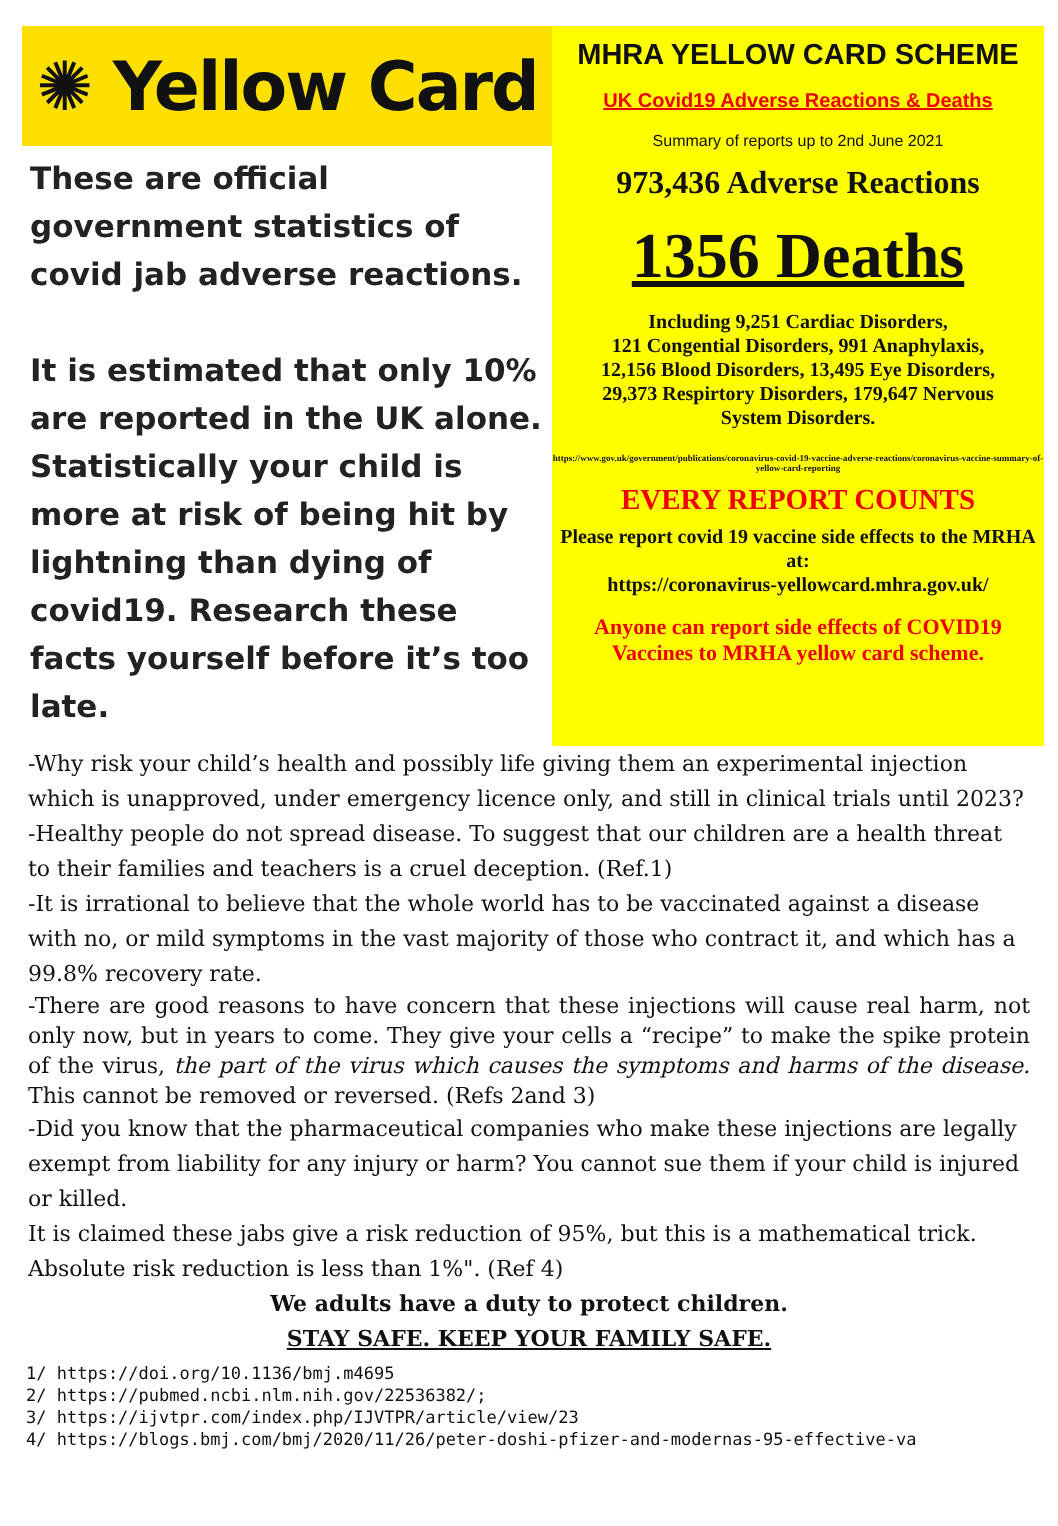✺ Yellow Card
These are official government statistics of covid jab adverse reactions.
It is estimated that only 10% are reported in the UK alone. Statistically your child is more at risk of being hit by lightning than dying of covid19. Research these facts yourself before it’s too late.
MHRA YELLOW CARD SCHEME
UK Covid19 Adverse Reactions & Deaths
Summary of reports up to 2nd June 2021
973,436 Adverse Reactions
1356 Deaths
Including 9,251 Cardiac Disorders,
121 Congential Disorders, 991 Anaphylaxis,
12,156 Blood Disorders, 13,495 Eye Disorders,
29,373 Respirtory Disorders, 179,647 Nervous
System Disorders.
https://www.gov.uk/government/publications/coronavirus-covid-19-vaccine-adverse-reactions/coronavirus-vaccine-summary-of-yellow-card-reporting
EVERY REPORT COUNTS
Please report covid 19 vaccine side effects to the MRHA at:
https://coronavirus-yellowcard.mhra.gov.uk/
Anyone can report side effects of COVID19 Vaccines to MRHA yellow card scheme.
-Why risk your child’s health and possibly life giving them an experimental injection which is unapproved, under emergency licence only, and still in clinical trials until 2023?
-Healthy people do not spread disease. To suggest that our children are a health threat to their families and teachers is a cruel deception. (Ref.1)
-It is irrational to believe that the whole world has to be vaccinated against a disease with no, or mild symptoms in the vast majority of those who contract it, and which has a 99.8% recovery rate.
-There are good reasons to have concern that these injections will cause real harm, not only now, but in years to come. They give your cells a “recipe” to make the spike protein of the virus, the part of the virus which causes the symptoms and harms of the disease. This cannot be removed or reversed. (Refs 2and 3)
-Did you know that the pharmaceutical companies who make these injections are legally exempt from liability for any injury or harm? You cannot sue them if your child is injured or killed.
It is claimed these jabs give a risk reduction of 95%, but this is a mathematical trick. Absolute risk reduction is less than 1%". (Ref 4)
We adults have a duty to protect children.
STAY SAFE. KEEP YOUR FAMILY SAFE.
1/ https://doi.org/10.1136/bmj.m4695
2/ https://pubmed.ncbi.nlm.nih.gov/22536382/;
3/ https://ijvtpr.com/index.php/IJVTPR/article/view/23
4/ https://blogs.bmj.com/bmj/2020/11/26/peter-doshi-pfizer-and-modernas-95-effective-va